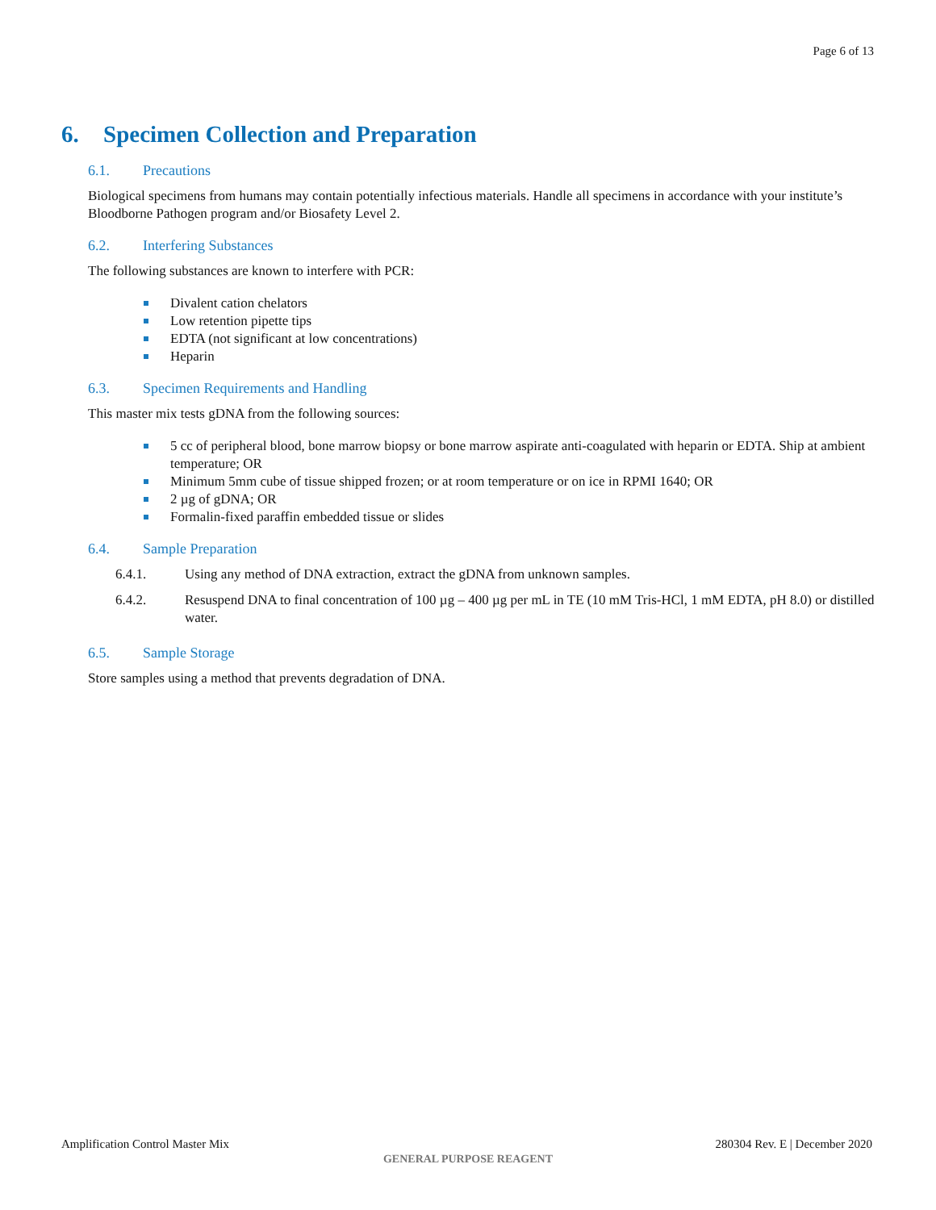Page 6 of 13
6. Specimen Collection and Preparation
6.1. Precautions
Biological specimens from humans may contain potentially infectious materials. Handle all specimens in accordance with your institute’s Bloodborne Pathogen program and/or Biosafety Level 2.
6.2. Interfering Substances
The following substances are known to interfere with PCR:
Divalent cation chelators
Low retention pipette tips
EDTA (not significant at low concentrations)
Heparin
6.3. Specimen Requirements and Handling
This master mix tests gDNA from the following sources:
5 cc of peripheral blood, bone marrow biopsy or bone marrow aspirate anti-coagulated with heparin or EDTA. Ship at ambient temperature; OR
Minimum 5mm cube of tissue shipped frozen; or at room temperature or on ice in RPMI 1640; OR
2 µg of gDNA; OR
Formalin-fixed paraffin embedded tissue or slides
6.4. Sample Preparation
6.4.1. Using any method of DNA extraction, extract the gDNA from unknown samples.
6.4.2. Resuspend DNA to final concentration of 100 µg – 400 µg per mL in TE (10 mM Tris-HCl, 1 mM EDTA, pH 8.0) or distilled water.
6.5. Sample Storage
Store samples using a method that prevents degradation of DNA.
Amplification Control Master Mix 280304 Rev. E | December 2020
GENERAL PURPOSE REAGENT